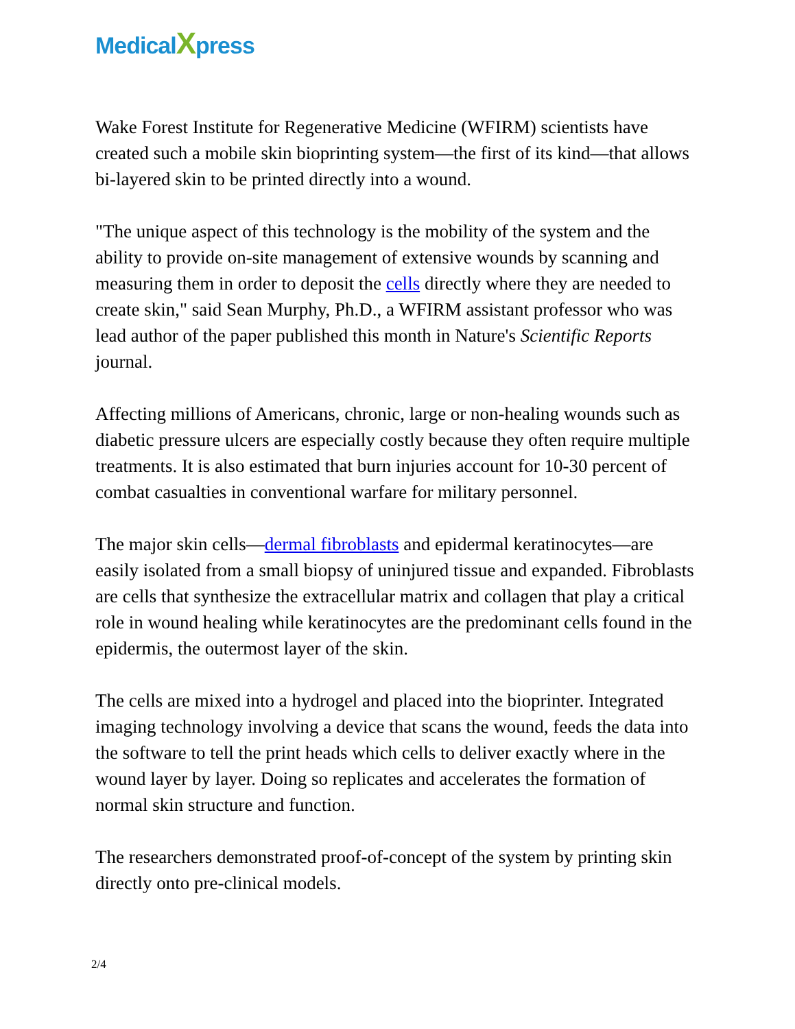MedicalXpress
Wake Forest Institute for Regenerative Medicine (WFIRM) scientists have created such a mobile skin bioprinting system—the first of its kind—that allows bi-layered skin to be printed directly into a wound.
"The unique aspect of this technology is the mobility of the system and the ability to provide on-site management of extensive wounds by scanning and measuring them in order to deposit the cells directly where they are needed to create skin," said Sean Murphy, Ph.D., a WFIRM assistant professor who was lead author of the paper published this month in Nature's Scientific Reports journal.
Affecting millions of Americans, chronic, large or non-healing wounds such as diabetic pressure ulcers are especially costly because they often require multiple treatments. It is also estimated that burn injuries account for 10-30 percent of combat casualties in conventional warfare for military personnel.
The major skin cells—dermal fibroblasts and epidermal keratinocytes—are easily isolated from a small biopsy of uninjured tissue and expanded. Fibroblasts are cells that synthesize the extracellular matrix and collagen that play a critical role in wound healing while keratinocytes are the predominant cells found in the epidermis, the outermost layer of the skin.
The cells are mixed into a hydrogel and placed into the bioprinter. Integrated imaging technology involving a device that scans the wound, feeds the data into the software to tell the print heads which cells to deliver exactly where in the wound layer by layer. Doing so replicates and accelerates the formation of normal skin structure and function.
The researchers demonstrated proof-of-concept of the system by printing skin directly onto pre-clinical models.
2/4